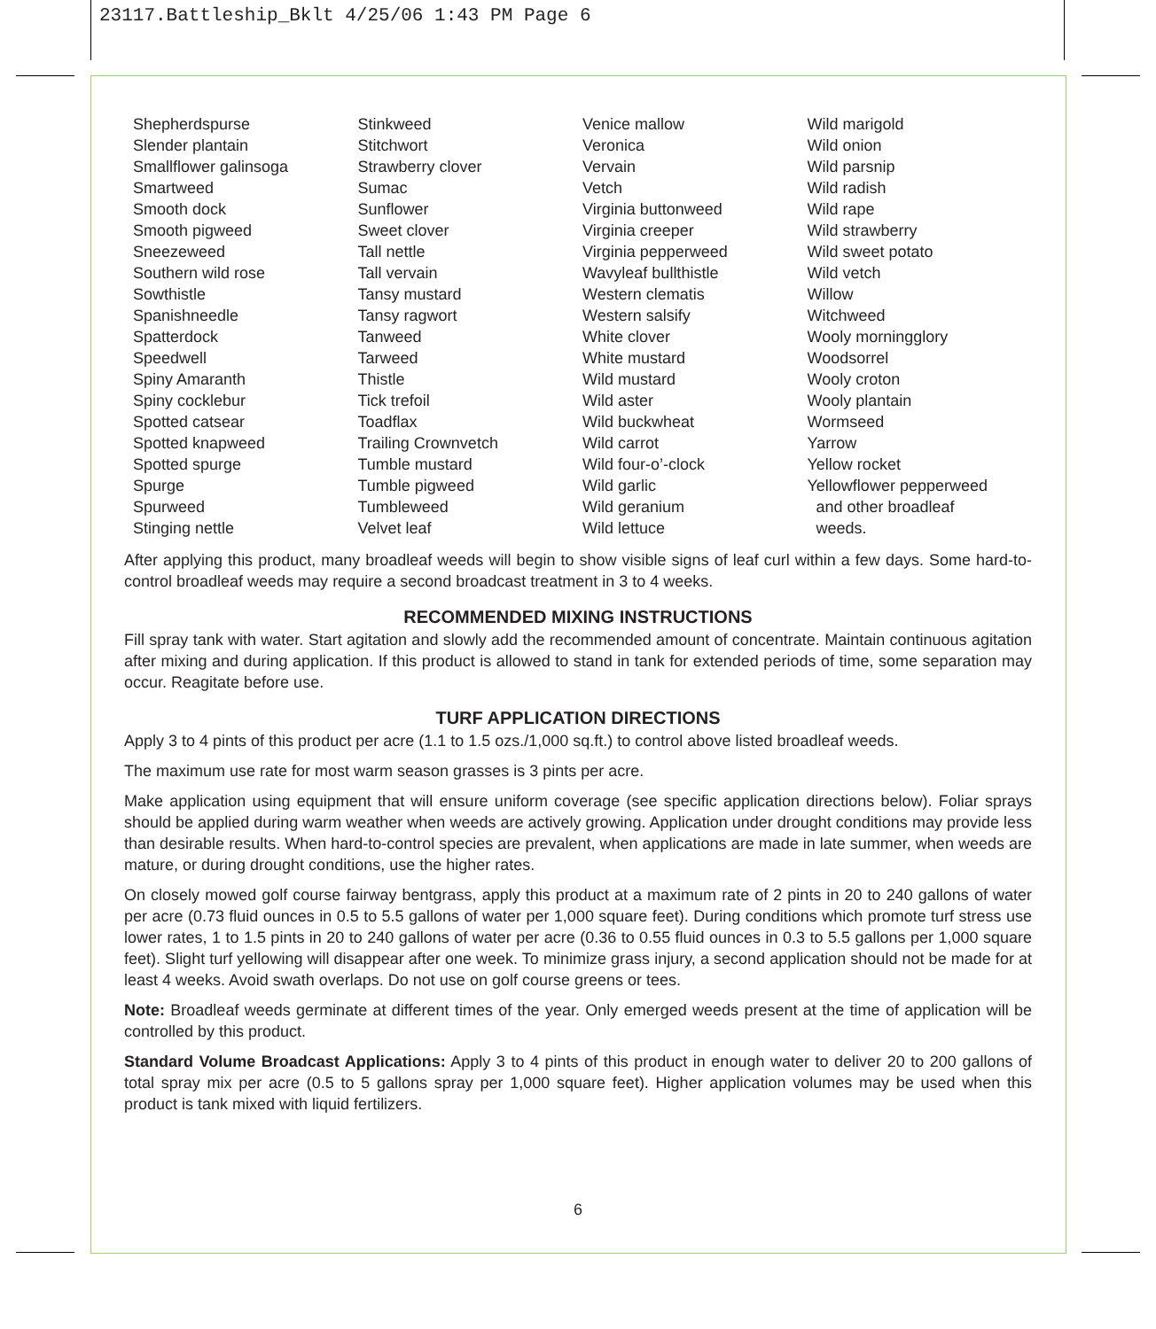23117.Battleship_Bklt 4/25/06 1:43 PM Page 6
Shepherdspurse
Slender plantain
Smallflower galinsoga
Smartweed
Smooth dock
Smooth pigweed
Sneezeweed
Southern wild rose
Sowthistle
Spanishneedle
Spatterdock
Speedwell
Spiny Amaranth
Spiny cocklebur
Spotted catsear
Spotted knapweed
Spotted spurge
Spurge
Spurweed
Stinging nettle
Stinkweed
Stitchwort
Strawberry clover
Sumac
Sunflower
Sweet clover
Tall nettle
Tall vervain
Tansy mustard
Tansy ragwort
Tanweed
Tarweed
Thistle
Tick trefoil
Toadflax
Trailing Crownvetch
Tumble mustard
Tumble pigweed
Tumbleweed
Velvet leaf
Venice mallow
Veronica
Vervain
Vetch
Virginia buttonweed
Virginia creeper
Virginia pepperweed
Wavyleaf bullthistle
Western clematis
Western salsify
White clover
White mustard
Wild mustard
Wild aster
Wild buckwheat
Wild carrot
Wild four-o’-clock
Wild garlic
Wild geranium
Wild lettuce
Wild marigold
Wild onion
Wild parsnip
Wild radish
Wild rape
Wild strawberry
Wild sweet potato
Wild vetch
Willow
Witchweed
Wooly morningglory
Woodsorrel
Wooly croton
Wooly plantain
Wormseed
Yarrow
Yellow rocket
Yellowflower pepperweed
and other broadleaf
weeds.
After applying this product, many broadleaf weeds will begin to show visible signs of leaf curl within a few days. Some hard-to-control broadleaf weeds may require a second broadcast treatment in 3 to 4 weeks.
RECOMMENDED MIXING INSTRUCTIONS
Fill spray tank with water. Start agitation and slowly add the recommended amount of concentrate. Maintain continuous agitation after mixing and during application. If this product is allowed to stand in tank for extended periods of time, some separation may occur. Reagitate before use.
TURF APPLICATION DIRECTIONS
Apply 3 to 4 pints of this product per acre (1.1 to 1.5 ozs./1,000 sq.ft.) to control above listed broadleaf weeds.
The maximum use rate for most warm season grasses is 3 pints per acre.
Make application using equipment that will ensure uniform coverage (see specific application directions below). Foliar sprays should be applied during warm weather when weeds are actively growing. Application under drought conditions may provide less than desirable results. When hard-to-control species are prevalent, when applications are made in late summer, when weeds are mature, or during drought conditions, use the higher rates.
On closely mowed golf course fairway bentgrass, apply this product at a maximum rate of 2 pints in 20 to 240 gallons of water per acre (0.73 fluid ounces in 0.5 to 5.5 gallons of water per 1,000 square feet). During conditions which promote turf stress use lower rates, 1 to 1.5 pints in 20 to 240 gallons of water per acre (0.36 to 0.55 fluid ounces in 0.3 to 5.5 gallons per 1,000 square feet). Slight turf yellowing will disappear after one week. To minimize grass injury, a second application should not be made for at least 4 weeks. Avoid swath overlaps. Do not use on golf course greens or tees.
Note: Broadleaf weeds germinate at different times of the year. Only emerged weeds present at the time of application will be controlled by this product.
Standard Volume Broadcast Applications: Apply 3 to 4 pints of this product in enough water to deliver 20 to 200 gallons of total spray mix per acre (0.5 to 5 gallons spray per 1,000 square feet). Higher application volumes may be used when this product is tank mixed with liquid fertilizers.
6